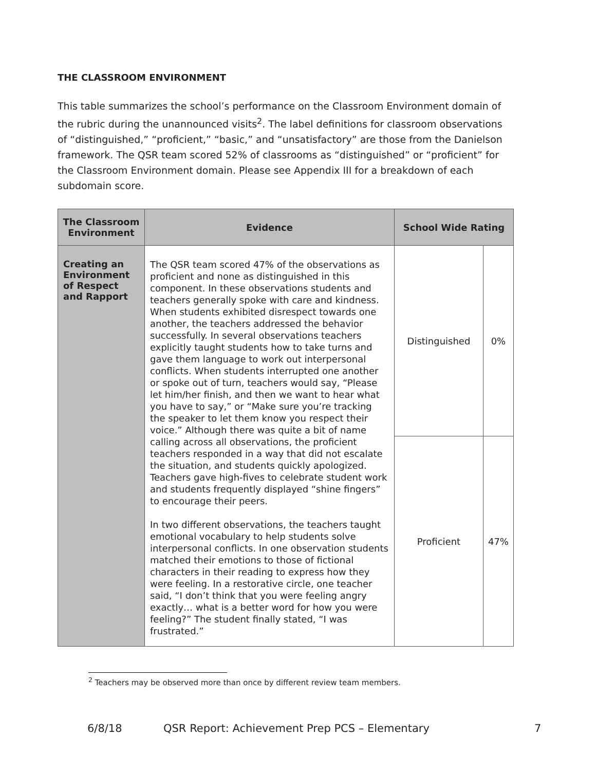THE CLASSROOM ENVIRONMENT
This table summarizes the school’s performance on the Classroom Environment domain of the rubric during the unannounced visits<sup>2</sup>. The label definitions for classroom observations of “distinguished,” “proficient,” “basic,” and “unsatisfactory” are those from the Danielson framework. The QSR team scored 52% of classrooms as “distinguished” or “proficient” for the Classroom Environment domain. Please see Appendix III for a breakdown of each subdomain score.
| The Classroom Environment | Evidence | School Wide Rating | |
| --- | --- | --- | --- |
| Creating an Environment of Respect and Rapport | The QSR team scored 47% of the observations as proficient and none as distinguished in this component. In these observations students and teachers generally spoke with care and kindness. When students exhibited disrespect towards one another, the teachers addressed the behavior successfully. In several observations teachers explicitly taught students how to take turns and gave them language to work out interpersonal conflicts. When students interrupted one another or spoke out of turn, teachers would say, “Please let him/her finish, and then we want to hear what you have to say,” or “Make sure you’re tracking the speaker to let them know you respect their voice.” Although there was quite a bit of name calling across all observations, the proficient teachers responded in a way that did not escalate the situation, and students quickly apologized. Teachers gave high-fives to celebrate student work and students frequently displayed “shine fingers” to encourage their peers. In two different observations, the teachers taught emotional vocabulary to help students solve interpersonal conflicts. In one observation students matched their emotions to those of fictional characters in their reading to express how they were feeling. In a restorative circle, one teacher said, “I don’t think that you were feeling angry exactly… what is a better word for how you were feeling?” The student finally stated, “I was frustrated.” | Distinguished | 0% |
| | | Proficient | 47% |
<sup>2</sup> Teachers may be observed more than once by different review team members.
6/8/18 QSR Report: Achievement Prep PCS – Elementary 7